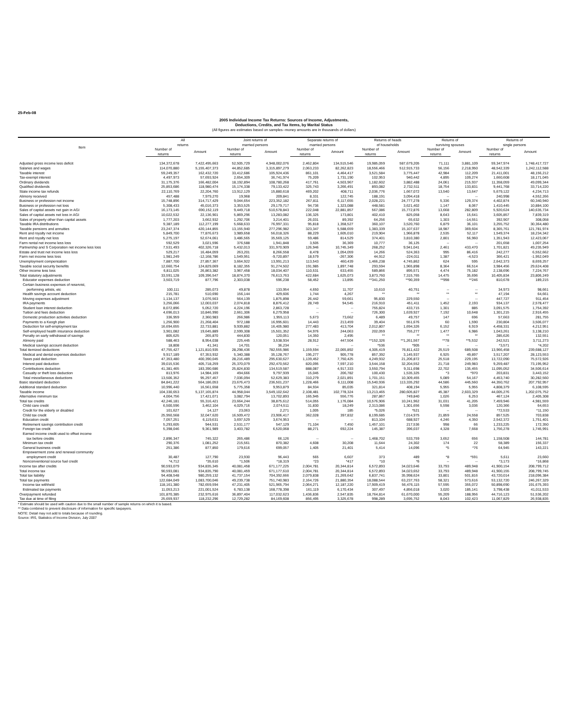25-Feb-08
2005 Individual Income Tax Returns: Sources of Income, Adjustments,
Deductions, Credits, and Tax Items, by Marital Status
(All figures are estimates based on samples--money amounts are in thousands of dollars)
| Item | All returns | | Joint returns of married persons | | Separate returns of married persons | | Returns of heads of households | | Returns of surviving spouses | | Returns of single persons | |
| --- | --- | --- | --- | --- | --- | --- | --- | --- | --- | --- | --- | --- |
| | Number of | Amount | Number of | Amount | Number of | Amount | Number of | Amount | Number of | Amount | Number of | Amount |
| | returns | | returns | | returns | | returns | | returns | | returns | |
| Adjusted gross income less deficit | 134,372,678 | 7,422,495,663 | 52,505,729 | 4,948,002,076 | 2,462,804 | 134,515,546 | 19,985,059 | 587,679,205 | 71,111 | 3,881,109 | 59,347,974 | 1,748,417,727 |
| Salaries and wages | 114,070,880 | 5,155,407,373 | 44,852,685 | 3,315,897,279 | 2,063,233 | 82,262,823 | 18,556,466 | 512,915,733 | 56,156 | 2,218,950 | 48,542,339 | 1,242,112,588 |
| Taxable interest | 59,249,357 | 162,432,720 | 33,412,686 | 105,924,436 | 861,101 | 4,464,417 | 3,521,584 | 3,775,447 | 42,984 | 112,209 | 21,411,001 | 48,156,212 |
| Tax-exempt interest | 4,497,973 | 57,693,924 | 2,654,309 | 36,741,974 | 75,209 | 1,731,190 | 102,953 | 940,442 | 4,895 | 109,274 | 1,660,608 | 18,171,045 |
| Ordinary dividends | 31,175,376 | 166,482,004 | 18,192,894 | 108,780,268 | 417,761 | 4,503,967 | 1,182,602 | 3,882,488 | 24,061 | 215,937 | 11,358,059 | 49,099,344 |
| Qualified dividends | 25,853,686 | 118,980,474 | 15,174,338 | 79,133,422 | 325,743 | 3,266,491 | 893,082 | 2,732,511 | 18,754 | 133,831 | 9,441,768 | 33,714,220 |
| State income tax refunds | 22,110,769 | 22,204,760 | 13,912,129 | 15,880,618 | 469,202 | 408,711 | 2,036,776 | 1,667,072 | 13,540 | 13,647 | 5,679,122 | 4,234,713 |
| Alimony received | 457,488 | 7,979,270 | 19,968 | 209,841 | 8,331 | 122,745 | 188,191 | 3,094,418 | -- | -- | 240,998 | 4,552,266 |
| Business or profession net income | 15,748,896 | 314,717,429 | 9,044,654 | 223,352,182 | 267,811 | 6,117,655 | 2,028,221 | 24,777,278 | 5,336 | 129,374 | 4,402,874 | 60,340,940 |
| Business or profession net loss | 5,308,433 | 45,016,373 | 3,353,525 | 29,179,717 | 94,736 | 1,323,088 | 448,581 | 3,621,402 | 1,147 | 8,067 | 1,410,445 | 10,884,100 |
| Sales of capital assets net gain in AGI | 16,173,145 | 690,152,119 | 9,449,718 | 510,578,843 | 222,048 | 22,881,857 | 567,086 | 15,772,876 | 13,668 | 282,809 | 5,920,624 | 140,635,734 |
| Sales of capital assets net loss in AGI | 10,022,532 | 22,136,901 | 5,869,296 | 13,283,082 | 136,325 | 173,801 | 402,410 | 825,058 | 8,643 | 15,641 | 3,605,857 | 7,839,319 |
| Sales of property other than capital assets | 1,777,203 | 3,662,932 | 1,292,706 | 3,214,401 | 26,031 | 89,392 | 64,256 | 65,632 | 1,303 | -14,551 | 392,907 | 308,058 |
| Taxable IRA distributions | 9,387,189 | 112,277,199 | 5,668,633 | 76,997,331 | 95,818 | 1,358,527 | 360,107 | 3,520,760 | 6,879 | 36,101 | 3,255,752 | 30,364,480 |
| Taxable pensions and annuities | 23,247,374 | 420,144,855 | 13,155,940 | 277,296,982 | 323,347 | 5,588,659 | 1,383,339 | 15,107,637 | 18,987 | 369,604 | 8,365,761 | 121,781,974 |
| Rent and royalty net income | 5,849,700 | 77,876,673 | 3,989,658 | 56,018,326 | 88,229 | 1,605,010 | 219,904 | 1,966,878 | 2,535 | 52,117 | 1,549,374 | 18,234,342 |
| Rent and royalty net loss | 5,275,197 | 52,674,061 | 3,486,565 | 35,569,125 | 59,486 | 814,529 | 374,401 | 3,810,380 | 2,801 | 56,960 | 1,351,943 | 12,423,067 |
| Farm rental net income less loss | 592,529 | 3,021,596 | 376,588 | 1,941,848 | 3,505 | 36,369 | 10,777 | 36,125 | -- | -- | 201,658 | 1,007,254 |
| Partnership and S Corporation net income less loss | 7,531,493 | 402,326,718 | 5,432,013 | 331,970,909 | 126,946 | 10,745,349 | 268,252 | 9,941,041 | 2,461 | 433,470 | 1,701,821 | 49,235,949 |
| Estate and trust net income less loss | 529,217 | 16,484,059 | 263,201 | 8,266,558 | 8,478 | 1,054,059 | 14,266 | 524,363 | 995 | 86,416 | 242,277 | 6,552,662 |
| Farm net income less loss | 1,981,249 | -12,168,786 | 1,549,951 | -9,720,897 | 18,579 | -267,306 | 44,912 | -224,011 | 1,387 | -4,523 | 366,421 | -1,952,049 |
| Unemployment compensation | 7,887,700 | 27,857,367 | 3,664,922 | 13,991,213 | 113,543 | 460,439 | 1,466,238 | 4,745,862 | 624 | 595 | 2,642,373 | 8,659,257 |
| Taxable social security benefits | 12,660,754 | 124,829,069 | 8,182,355 | 91,274,502 | 191,985 | 1,897,748 | 293,594 | 1,965,898 | 8,364 | 66,514 | 3,984,456 | 29,624,408 |
| Other income less loss | 6,811,025 | 26,863,382 | 3,967,458 | 18,034,407 | 110,531 | 633,455 | 589,866 | 895,571 | 4,474 | 75,182 | 2,138,696 | 7,224,767 |
| Total statutory adjustments | 33,591,128 | 109,396,547 | 18,874,370 | 76,613,763 | 422,684 | 1,625,073 | 3,873,760 | 7,315,765 | 14,475 | 35,696 | 10,405,834 | 23,806,249 |
| Educator expenses deduction | 3,503,719 | 877,796 | 2,303,038 | 596,238 | 58,452 | 13,895 | **341,250 | **90,359 | **998 | **246 | 810,678 | 189,215 |
| Certain business expenses of reservist, | | | | | | | | | | | | |
| performing artists, etc | 100,111 | 285,073 | 49,878 | 133,954 | 4,650 | 11,707 | 10,610 | 40,751 | -- | -- | 34,973 | 98,661 |
| Health savings account deduction | 215,781 | 510,690 | 156,144 | 429,606 | 1,744 | 4,267 | ** | ** | ** | ** | 47,194 | 64,661 |
| Moving expenses adjustment | 1,134,137 | 3,076,563 | 564,139 | 1,875,898 | 26,442 | 59,661 | 95,830 | 229,550 | -- | -- | 447,727 | 911,454 |
| IRA payments | 3,256,066 | 12,003,037 | 2,074,818 | 8,876,412 | 28,749 | 94,545 | 216,910 | 451,411 | 1,452 | 2,193 | 934,137 | 2,578,477 |
| Student loan interest deduction | 8,072,896 | 5,052,720 | 4,224,196 | 2,863,728 | -- | -- | 755,824 | 433,715 | 1,301 | 885 | 3,091,575 | 1,754,392 |
| Tuition and fees deduction | 4,696,013 | 10,846,990 | 2,661,306 | 6,279,958 | -- | -- | 726,300 | 1,639,927 | 7,192 | 10,648 | 1,301,215 | 2,916,455 |
| Domestic production activities deduction | 336,959 | 2,360,983 | 266,986 | 1,955,113 | 5,673 | 73,662 | 6,489 | 49,757 | 147 | 696 | 57,663 | 281,755 |
| Payments to a Keogh plan | 1,256,900 | 21,268,404 | 972,188 | 16,995,601 | 14,443 | 213,459 | 39,404 | 551,676 | 60 | 1,590 | 230,804 | 3,506,077 |
| Deduction for self-employment tax | 16,694,655 | 22,733,881 | 9,939,882 | 16,405,980 | 277,483 | 413,704 | 2,012,807 | 1,694,326 | 6,152 | 6,919 | 4,458,331 | 4,212,951 |
| Self-employed health insurance deduction | 3,901,082 | 19,645,889 | 2,599,308 | 15,501,352 | 54,976 | 244,063 | 202,059 | 755,277 | 1,477 | 6,986 | 1,043,261 | 3,138,210 |
| Penalty on early withdrawal of savings | 805,625 | 265,870 | 444,830 | 120,051 | 14,350 | 2,495 | ** | ** | ** | ** | 285,626 | 132,551 |
| Alimony paid | 588,463 | 8,954,038 | 225,445 | 3,538,934 | 28,912 | 447,504 | **152,326 | **1,261,567 | **78 | **5,532 | 242,521 | 3,711,273 |
| Medical savings account deduction | 18,808 | 41,341 | 14,701 | 36,234 | -- | -- | *536 | *905 | -- | -- | *3,571 | *4,202 |
| Total itemized deductions | 47,755,427 | 1,121,810,935 | 28,298,436 | 782,555,986 | 1,159,594 | 22,065,892 | 4,305,419 | 76,811,422 | 25,519 | 689,508 | 13,966,458 | 239,688,127 |
| Medical and dental expenses deduction | 9,917,189 | 67,353,932 | 5,340,388 | 35,128,767 | 195,277 | 905,778 | 857,392 | 3,145,937 | 6,925 | 49,897 | 3,517,207 | 28,123,553 |
| Taxes paid deduction | 47,353,480 | 400,390,045 | 28,216,489 | 295,630,627 | 1,139,452 | 7,750,425 | 4,249,932 | 21,206,872 | 25,518 | 229,195 | 13,722,090 | 75,572,926 |
| Interest paid deduction | 39,015,536 | 405,718,259 | 25,370,079 | 292,470,562 | 820,095 | 7,597,210 | 3,544,158 | 32,204,552 | 21,718 | 249,983 | 9,259,487 | 73,195,952 |
| Contributions deduction | 41,381,465 | 183,390,686 | 25,824,830 | 134,519,587 | 888,087 | 4,917,333 | 3,550,794 | 9,311,698 | 22,702 | 135,455 | 11,095,052 | 34,506,614 |
| Casualty or theft loss deduction | 813,976 | 14,984,169 | 494,666 | 9,797,939 | 15,045 | 206,782 | 100,430 | 1,535,325 | *3 | *970 | 203,831 | 3,443,152 |
| Total miscellaneous deductions | 13,506,352 | 95,297,457 | 7,036,094 | 52,629,383 | 310,279 | 2,021,891 | 1,701,151 | 10,309,455 | 5,089 | 54,167 | 4,453,740 | 30,282,560 |
| Basic standard deduction | 84,841,222 | 564,186,053 | 23,676,473 | 236,501,237 | 1,228,466 | 6,111,008 | 15,540,936 | 113,335,292 | 44,586 | 445,560 | 44,350,762 | 207,792,957 |
| Additional standard deduction | 10,996,440 | 16,561,658 | 5,775,358 | 9,953,879 | 84,934 | 85,035 | 321,814 | 408,194 | 5,955 | 5,955 | 4,808,379 | 6,108,595 |
| Taxable income | 104,330,653 | 5,137,165,874 | 44,958,044 | 3,549,102,642 | 2,108,481 | 102,778,324 | 13,213,465 | 280,605,827 | 45,387 | 2,603,329 | 44,005,276 | 1,202,075,752 |
| Alternative minimum tax | 4,004,756 | 17,421,071 | 3,082,794 | 13,702,893 | 165,945 | 556,776 | 287,867 | 749,840 | 1,026 | 6,253 | 467,124 | 2,405,308 |
| Total tax credits | 42,246,181 | 55,316,421 | 23,664,244 | 38,875,612 | 514,055 | 1,176,084 | 10,576,906 | 10,241,962 | 31,031 | 41,205 | 7,459,946 | 4,981,559 |
| Child care credit | 6,500,596 | 3,462,104 | 4,029,716 | 2,074,511 | 31,830 | 18,249 | 2,313,086 | 1,301,656 | 5,598 | 3,036 | 120,366 | 64,653 |
| Credit for the elderly or disabled | 101,627 | 14,127 | 23,063 | 2,271 | 1,005 | 185 | *5,026 | *521 | -- | -- | *72,533 | *11,150 |
| Child tax credit | 25,950,568 | 32,047,620 | 16,509,472 | 23,906,417 | 362,028 | 397,832 | 8,199,685 | 7,014,975 | 21,859 | 24,558 | 857,525 | 703,838 |
| Education credit | 7,057,251 | 6,119,631 | 3,697,529 | 3,674,953 | -- | -- | 813,104 | 688,927 | 4,246 | 4,350 | 2,542,372 | 1,751,401 |
| Retirement savings contribution credit | 5,293,605 | 944,531 | 2,531,177 | 547,129 | 71,104 | 7,450 | 1,457,101 | 217,536 | 998 | 66 | 1,233,225 | 172,350 |
| Foreign tax credit | 5,398,046 | 9,361,989 | 3,403,782 | 6,520,068 | 88,271 | 692,224 | 145,387 | 396,037 | 4,328 | 7,668 | 1,756,278 | 1,745,991 |
| Earned income credit used to offset income | | | | | | | | | | | | |
| tax before credits | 2,896,347 | 745,322 | 265,486 | 66,126 | -- | -- | 1,468,702 | 533,759 | 3,652 | 656 | 1,158,508 | 144,781 |
| Minimum tax credit | 290,376 | 1,081,252 | 215,561 | 870,382 | 4,608 | 30,208 | 11,644 | 24,302 | 174 | 22 | 58,389 | 156,337 |
| General business credit | 251,386 | 877,850 | 179,616 | 699,057 | 1,405 | 21,401 | 5,414 | 14,096 | *5 | *76 | 64,945 | 143,221 |
| Empowerment zone and renewal community | | | | | | | | | | | | |
| employment credit | 30,487 | 127,790 | 23,930 | 96,443 | 565 | 6,607 | 373 | 489 | *8 | *591 | 5,611 | 23,660 |
| Nonconventional source fuel credit | *4,712 | *35,610 | *1,506 | *18,319 | *23 | *417 | *10 | *6 | -- | -- | *3,173 | *16,868 |
| Income tax after credits | 90,593,079 | 934,835,345 | 40,081,458 | 671,177,225 | 2,004,781 | 20,344,814 | 6,572,893 | 34,023,646 | 33,793 | 489,948 | 41,900,154 | 208,799,712 |
| Total income tax | 90,593,081 | 934,835,790 | 40,081,459 | 671,177,610 | 2,004,781 | 20,344,814 | 6,572,893 | 34,023,652 | 33,793 | 489,948 | 41,900,155 | 208,799,745 |
| Total tax liability | 94,408,548 | 980,259,132 | 41,737,154 | 704,392,666 | 2,079,838 | 21,269,642 | 6,837,741 | 35,998,624 | 33,801 | 501,816 | 43,720,014 | 218,096,384 |
| Total tax payments | 122,684,049 | 1,083,700,046 | 49,239,738 | 751,740,983 | 2,164,726 | 21,880,354 | 18,088,544 | 63,237,763 | 58,321 | 573,616 | 53,132,720 | 246,267,329 |
| Income tax withheld | 118,161,380 | 782,659,594 | 47,231,405 | 521,965,794 | 2,064,271 | 12,187,220 | 17,909,419 | 56,476,115 | 57,595 | 355,072 | 50,898,690 | 191,675,393 |
| Estimated tax payments | 11,053,213 | 221,001,524 | 6,783,138 | 168,778,398 | 161,119 | 6,170,434 | 307,497 | 4,856,018 | 3,020 | 185,141 | 3,798,438 | 41,011,533 |
| Overpayment refunded | 101,870,385 | 232,975,616 | 36,897,404 | 117,032,623 | 1,436,836 | 2,547,835 | 18,764,814 | 61,670,000 | 55,209 | 188,956 | 44,716,123 | 51,536,202 |
| Tax due at time of filing | 25,659,937 | 118,232,296 | 12,729,282 | 84,169,608 | 856,495 | 3,325,678 | 998,289 | 3,695,752 | 8,043 | 102,423 | 11,067,829 | 26,938,835 |
* Estimate should be used with caution due to the small number of sample returns on which it is based.
** Data combined to prevent disclosure of information for specific taxpayers.
NOTE: Detail may not add to totals because of rounding.
Source: IRS, Statistics of Income Division, July 2007